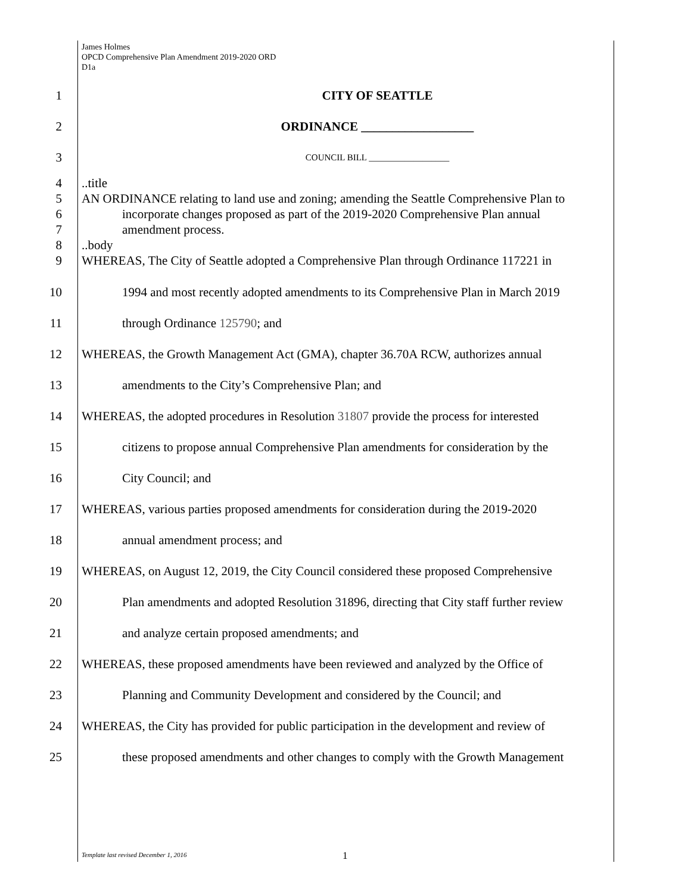James Holmes
OPCD Comprehensive Plan Amendment 2019-2020 ORD
D1a
1 CITY OF SEATTLE
2 ORDINANCE __________________
3
COUNCIL BILL __________________
4 ..title
5
AN ORDINANCE relating to land use and zoning; amending the Seattle Comprehensive Plan to
6
incorporate changes proposed as part of the 2019-2020 Comprehensive Plan annual
7 amendment process.
8 ..body
9
WHEREAS, The City of Seattle adopted a Comprehensive Plan through Ordinance 117221 in
10
1994 and most recently adopted amendments to its Comprehensive Plan in March 2019
11 through Ordinance 125790; and
12
WHEREAS, the Growth Management Act (GMA), chapter 36.70A RCW, authorizes annual
13 amendments to the City’s Comprehensive Plan; and
14
WHEREAS, the adopted procedures in Resolution 31807 provide the process for interested
15
citizens to propose annual Comprehensive Plan amendments for consideration by the
16 City Council; and
17
WHEREAS, various parties proposed amendments for consideration during the 2019-2020
18 annual amendment process; and
19
WHEREAS, on August 12, 2019, the City Council considered these proposed Comprehensive
20
Plan amendments and adopted Resolution 31896, directing that City staff further review
21 and analyze certain proposed amendments; and
22
WHEREAS, these proposed amendments have been reviewed and analyzed by the Office of
23 Planning and Community Development and considered by the Council; and
24
WHEREAS, the City has provided for public participation in the development and review of
25
these proposed amendments and other changes to comply with the Growth Management
Template last revised December 1, 2016 1